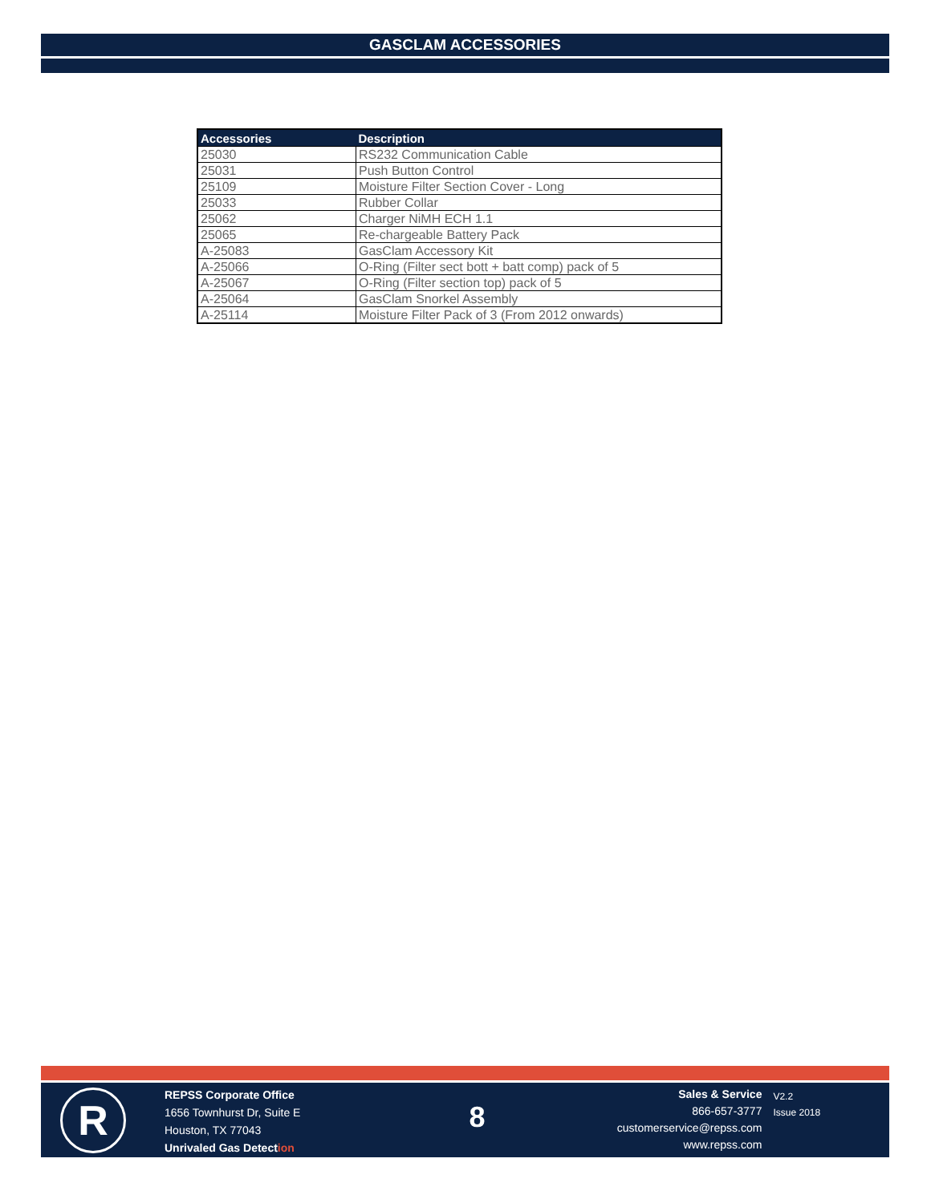GASCLAM ACCESSORIES
| Accessories | Description |
| --- | --- |
| 25030 | RS232 Communication Cable |
| 25031 | Push Button Control |
| 25109 | Moisture Filter Section Cover - Long |
| 25033 | Rubber Collar |
| 25062 | Charger NiMH ECH 1.1 |
| 25065 | Re-chargeable Battery Pack |
| A-25083 | GasClam Accessory Kit |
| A-25066 | O-Ring (Filter sect bott + batt comp) pack of 5 |
| A-25067 | O-Ring (Filter section top) pack of 5 |
| A-25064 | GasClam Snorkel Assembly |
| A-25114 | Moisture Filter Pack of 3 (From 2012 onwards) |
R
REPSS Corporate Office
1656 Townhurst Dr, Suite E
Houston, TX 77043
Unrivaled Gas Detection
8
Sales & Service
866-657-3777
customerservice@repss.com
www.repss.com
V2.2
Issue 2018